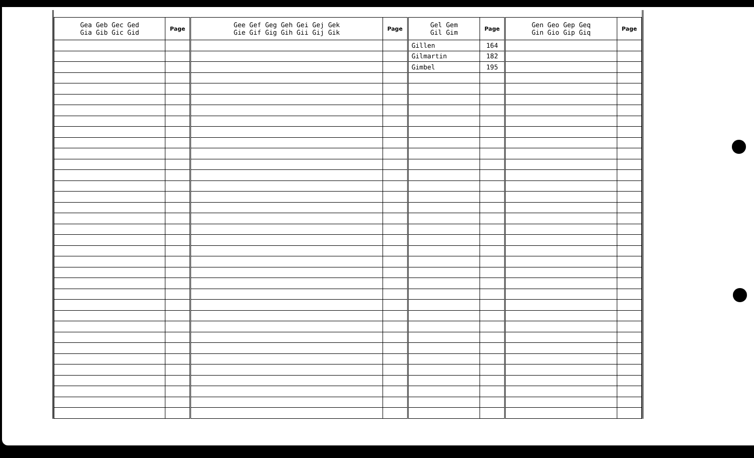| Gea Geb Gec Ged Gia Gib Gic Gid | Page | Gee Gef Geg Geh Gei Gej Gek Gie Gif Gig Gih Gii Gij Gik | Page | Gel Gem Gil Gim | Page | Gen Geo Gep Geq Gin Gio Gip Giq | Page |
| --- | --- | --- | --- | --- | --- | --- | --- |
| | | | | Gillen | 164 | | |
| | | | | Gilmartin | 182 | | |
| | | | | Gimbel | 195 | | |